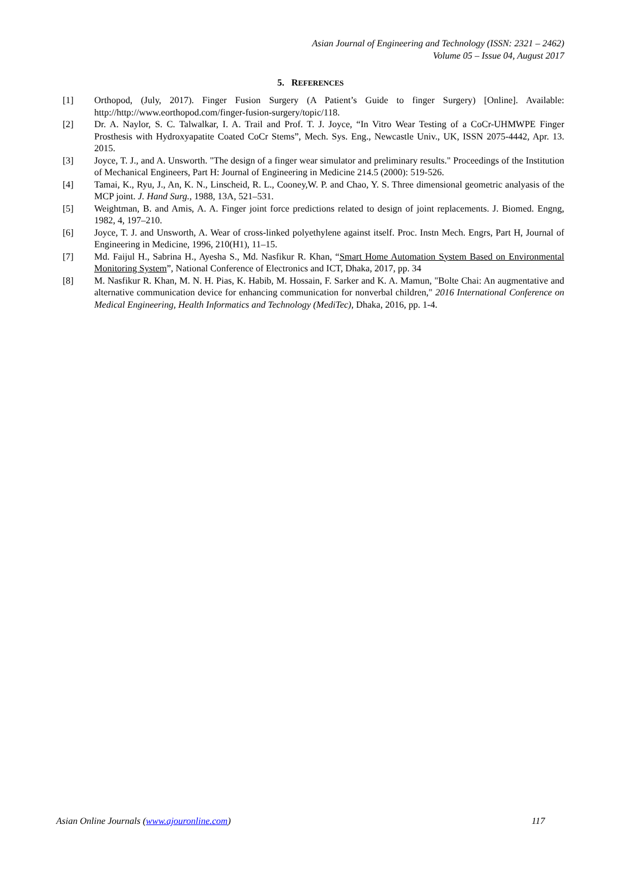Asian Journal of Engineering and Technology (ISSN: 2321 – 2462)
Volume 05 – Issue 04, August 2017
5. REFERENCES
[1] Orthopod, (July, 2017). Finger Fusion Surgery (A Patient’s Guide to finger Surgery) [Online]. Available: http://http://www.eorthopod.com/finger-fusion-surgery/topic/118.
[2] Dr. A. Naylor, S. C. Talwalkar, I. A. Trail and Prof. T. J. Joyce, “In Vitro Wear Testing of a CoCr-UHMWPE Finger Prosthesis with Hydroxyapatite Coated CoCr Stems”, Mech. Sys. Eng., Newcastle Univ., UK, ISSN 2075-4442, Apr. 13. 2015.
[3] Joyce, T. J., and A. Unsworth. "The design of a finger wear simulator and preliminary results." Proceedings of the Institution of Mechanical Engineers, Part H: Journal of Engineering in Medicine 214.5 (2000): 519-526.
[4] Tamai, K., Ryu, J., An, K. N., Linscheid, R. L., Cooney,W. P. and Chao, Y. S. Three dimensional geometric analyasis of the MCP joint. J. Hand Surg., 1988, 13A, 521–531.
[5] Weightman, B. and Amis, A. A. Finger joint force predictions related to design of joint replacements. J. Biomed. Engng, 1982, 4, 197–210.
[6] Joyce, T. J. and Unsworth, A. Wear of cross-linked polyethylene against itself. Proc. Instn Mech. Engrs, Part H, Journal of Engineering in Medicine, 1996, 210(H1), 11–15.
[7] Md. Faijul H., Sabrina H., Ayesha S., Md. Nasfikur R. Khan, “Smart Home Automation System Based on Environmental Monitoring System”, National Conference of Electronics and ICT, Dhaka, 2017, pp. 34
[8] M. Nasfikur R. Khan, M. N. H. Pias, K. Habib, M. Hossain, F. Sarker and K. A. Mamun, "Bolte Chai: An augmentative and alternative communication device for enhancing communication for nonverbal children," 2016 International Conference on Medical Engineering, Health Informatics and Technology (MediTec), Dhaka, 2016, pp. 1-4.
Asian Online Journals (www.ajouronline.com) 117